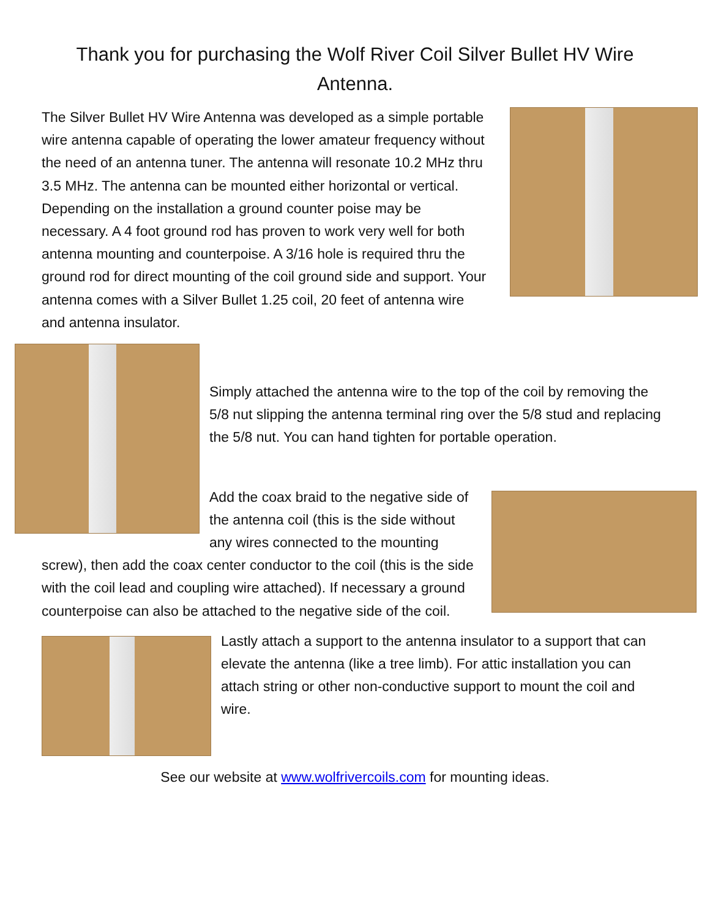Thank you for purchasing the Wolf River Coil Silver Bullet HV Wire Antenna.
The Silver Bullet HV Wire Antenna was developed as a simple portable wire antenna capable of operating the lower amateur frequency without the need of an antenna tuner. The antenna will resonate 10.2 MHz thru 3.5 MHz. The antenna can be mounted either horizontal or vertical. Depending on the installation a ground counter poise may be necessary. A 4 foot ground rod has proven to work very well for both antenna mounting and counterpoise. A 3/16 hole is required thru the ground rod for direct mounting of the coil ground side and support. Your antenna comes with a Silver Bullet 1.25 coil, 20 feet of antenna wire and antenna insulator.
Simply attached the antenna wire to the top of the coil by removing the 5/8 nut slipping the antenna terminal ring over the 5/8 stud and replacing the 5/8 nut. You can hand tighten for portable operation.
Add the coax braid to the negative side of the antenna coil (this is the side without any wires connected to the mounting screw), then add the coax center conductor to the coil (this is the side with the coil lead and coupling wire attached). If necessary a ground counterpoise can also be attached to the negative side of the coil.
Lastly attach a support to the antenna insulator to a support that can elevate the antenna (like a tree limb). For attic installation you can attach string or other non-conductive support to mount the coil and wire.
See our website at www.wolfrivercoils.com for mounting ideas.